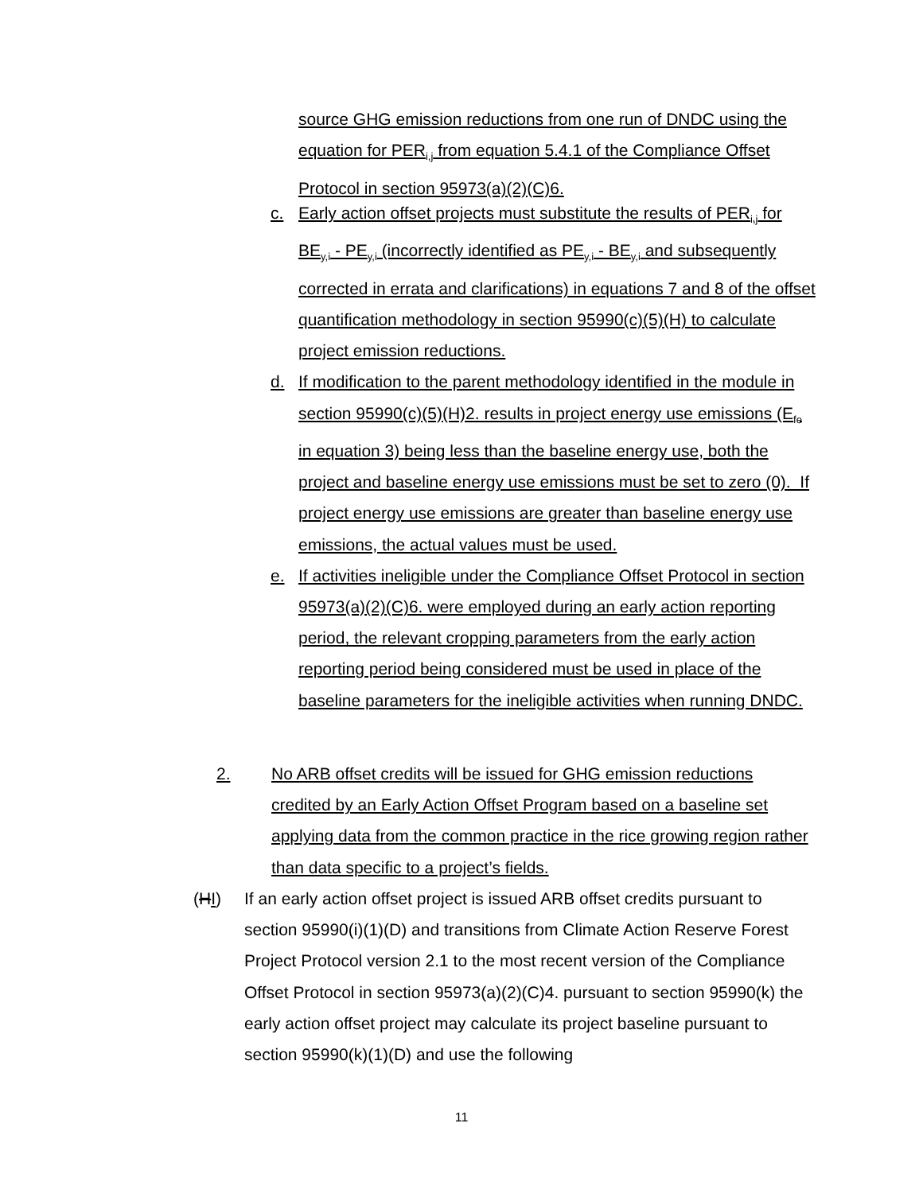source GHG emission reductions from one run of DNDC using the equation for PER<sub>i,j</sub> from equation 5.4.1 of the Compliance Offset Protocol in section 95973(a)(2)(C)6.
c. Early action offset projects must substitute the results of PER<sub>i,j</sub> for BE<sub>y,i</sub> - PE<sub>y,i</sub> (incorrectly identified as PE<sub>y,i</sub> - BE<sub>y,i</sub> and subsequently corrected in errata and clarifications) in equations 7 and 8 of the offset quantification methodology in section 95990(c)(5)(H) to calculate project emission reductions.
d. If modification to the parent methodology identified in the module in section 95990(c)(5)(H)2. results in project energy use emissions (E<sub>fe</sub> in equation 3) being less than the baseline energy use, both the project and baseline energy use emissions must be set to zero (0). If project energy use emissions are greater than baseline energy use emissions, the actual values must be used.
e. If activities ineligible under the Compliance Offset Protocol in section 95973(a)(2)(C)6. were employed during an early action reporting period, the relevant cropping parameters from the early action reporting period being considered must be used in place of the baseline parameters for the ineligible activities when running DNDC.
2. No ARB offset credits will be issued for GHG emission reductions credited by an Early Action Offset Program based on a baseline set applying data from the common practice in the rice growing region rather than data specific to a project’s fields.
(HI) If an early action offset project is issued ARB offset credits pursuant to section 95990(i)(1)(D) and transitions from Climate Action Reserve Forest Project Protocol version 2.1 to the most recent version of the Compliance Offset Protocol in section 95973(a)(2)(C)4. pursuant to section 95990(k) the early action offset project may calculate its project baseline pursuant to section 95990(k)(1)(D) and use the following
11